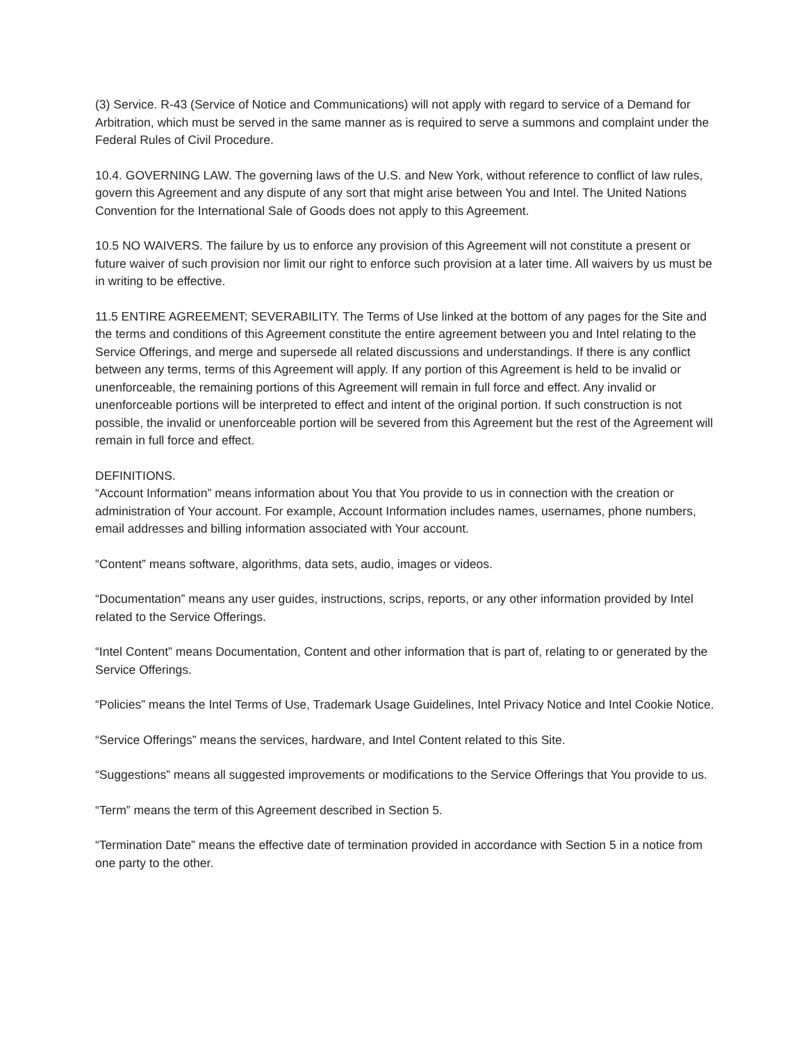(3) Service. R-43 (Service of Notice and Communications) will not apply with regard to service of a Demand for Arbitration, which must be served in the same manner as is required to serve a summons and complaint under the Federal Rules of Civil Procedure.
10.4. GOVERNING LAW. The governing laws of the U.S. and New York, without reference to conflict of law rules, govern this Agreement and any dispute of any sort that might arise between You and Intel. The United Nations Convention for the International Sale of Goods does not apply to this Agreement.
10.5 NO WAIVERS. The failure by us to enforce any provision of this Agreement will not constitute a present or future waiver of such provision nor limit our right to enforce such provision at a later time. All waivers by us must be in writing to be effective.
11.5 ENTIRE AGREEMENT; SEVERABILITY. The Terms of Use linked at the bottom of any pages for the Site and the terms and conditions of this Agreement constitute the entire agreement between you and Intel relating to the Service Offerings, and merge and supersede all related discussions and understandings. If there is any conflict between any terms, terms of this Agreement will apply. If any portion of this Agreement is held to be invalid or unenforceable, the remaining portions of this Agreement will remain in full force and effect. Any invalid or unenforceable portions will be interpreted to effect and intent of the original portion. If such construction is not possible, the invalid or unenforceable portion will be severed from this Agreement but the rest of the Agreement will remain in full force and effect.
DEFINITIONS.
“Account Information” means information about You that You provide to us in connection with the creation or administration of Your account. For example, Account Information includes names, usernames, phone numbers, email addresses and billing information associated with Your account.
“Content” means software, algorithms, data sets, audio, images or videos.
“Documentation” means any user guides, instructions, scrips, reports, or any other information provided by Intel related to the Service Offerings.
“Intel Content” means Documentation, Content and other information that is part of, relating to or generated by the Service Offerings.
“Policies” means the Intel Terms of Use, Trademark Usage Guidelines, Intel Privacy Notice and Intel Cookie Notice.
“Service Offerings” means the services, hardware, and Intel Content related to this Site.
“Suggestions” means all suggested improvements or modifications to the Service Offerings that You provide to us.
“Term” means the term of this Agreement described in Section 5.
“Termination Date” means the effective date of termination provided in accordance with Section 5 in a notice from one party to the other.